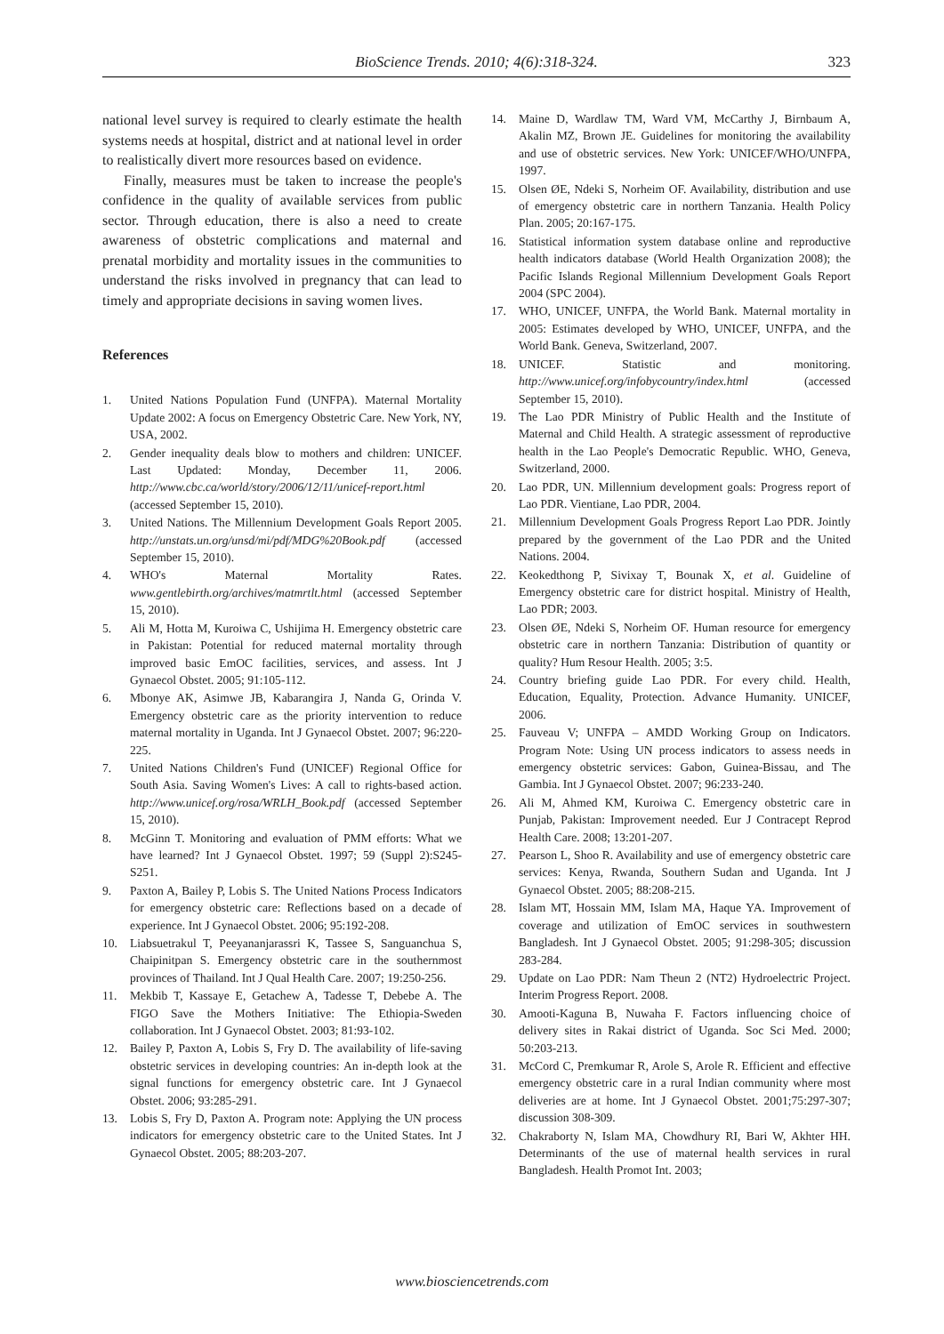BioScience Trends. 2010; 4(6):318-324. 323
national level survey is required to clearly estimate the health systems needs at hospital, district and at national level in order to realistically divert more resources based on evidence.
Finally, measures must be taken to increase the people's confidence in the quality of available services from public sector. Through education, there is also a need to create awareness of obstetric complications and maternal and prenatal morbidity and mortality issues in the communities to understand the risks involved in pregnancy that can lead to timely and appropriate decisions in saving women lives.
References
1. United Nations Population Fund (UNFPA). Maternal Mortality Update 2002: A focus on Emergency Obstetric Care. New York, NY, USA, 2002.
2. Gender inequality deals blow to mothers and children: UNICEF. Last Updated: Monday, December 11, 2006. http://www.cbc.ca/world/story/2006/12/11/unicef-report.html (accessed September 15, 2010).
3. United Nations. The Millennium Development Goals Report 2005. http://unstats.un.org/unsd/mi/pdf/MDG%20Book.pdf (accessed September 15, 2010).
4. WHO's Maternal Mortality Rates. www.gentlebirth.org/archives/matmrtlt.html (accessed September 15, 2010).
5. Ali M, Hotta M, Kuroiwa C, Ushijima H. Emergency obstetric care in Pakistan: Potential for reduced maternal mortality through improved basic EmOC facilities, services, and assess. Int J Gynaecol Obstet. 2005; 91:105-112.
6. Mbonye AK, Asimwe JB, Kabarangira J, Nanda G, Orinda V. Emergency obstetric care as the priority intervention to reduce maternal mortality in Uganda. Int J Gynaecol Obstet. 2007; 96:220-225.
7. United Nations Children's Fund (UNICEF) Regional Office for South Asia. Saving Women's Lives: A call to rights-based action. http://www.unicef.org/rosa/WRLH_Book.pdf (accessed September 15, 2010).
8. McGinn T. Monitoring and evaluation of PMM efforts: What we have learned? Int J Gynaecol Obstet. 1997; 59 (Suppl 2):S245-S251.
9. Paxton A, Bailey P, Lobis S. The United Nations Process Indicators for emergency obstetric care: Reflections based on a decade of experience. Int J Gynaecol Obstet. 2006; 95:192-208.
10. Liabsuetrakul T, Peeyananjarassri K, Tassee S, Sanguanchua S, Chaipinitpan S. Emergency obstetric care in the southernmost provinces of Thailand. Int J Qual Health Care. 2007; 19:250-256.
11. Mekbib T, Kassaye E, Getachew A, Tadesse T, Debebe A. The FIGO Save the Mothers Initiative: The Ethiopia-Sweden collaboration. Int J Gynaecol Obstet. 2003; 81:93-102.
12. Bailey P, Paxton A, Lobis S, Fry D. The availability of life-saving obstetric services in developing countries: An in-depth look at the signal functions for emergency obstetric care. Int J Gynaecol Obstet. 2006; 93:285-291.
13. Lobis S, Fry D, Paxton A. Program note: Applying the UN process indicators for emergency obstetric care to the United States. Int J Gynaecol Obstet. 2005; 88:203-207.
14. Maine D, Wardlaw TM, Ward VM, McCarthy J, Birnbaum A, Akalin MZ, Brown JE. Guidelines for monitoring the availability and use of obstetric services. New York: UNICEF/WHO/UNFPA, 1997.
15. Olsen ØE, Ndeki S, Norheim OF. Availability, distribution and use of emergency obstetric care in northern Tanzania. Health Policy Plan. 2005; 20:167-175.
16. Statistical information system database online and reproductive health indicators database (World Health Organization 2008); the Pacific Islands Regional Millennium Development Goals Report 2004 (SPC 2004).
17. WHO, UNICEF, UNFPA, the World Bank. Maternal mortality in 2005: Estimates developed by WHO, UNICEF, UNFPA, and the World Bank. Geneva, Switzerland, 2007.
18. UNICEF. Statistic and monitoring. http://www.unicef.org/infobycountry/index.html (accessed September 15, 2010).
19. The Lao PDR Ministry of Public Health and the Institute of Maternal and Child Health. A strategic assessment of reproductive health in the Lao People's Democratic Republic. WHO, Geneva, Switzerland, 2000.
20. Lao PDR, UN. Millennium development goals: Progress report of Lao PDR. Vientiane, Lao PDR, 2004.
21. Millennium Development Goals Progress Report Lao PDR. Jointly prepared by the government of the Lao PDR and the United Nations. 2004.
22. Keokedthong P, Sivixay T, Bounak X, et al. Guideline of Emergency obstetric care for district hospital. Ministry of Health, Lao PDR; 2003.
23. Olsen ØE, Ndeki S, Norheim OF. Human resource for emergency obstetric care in northern Tanzania: Distribution of quantity or quality? Hum Resour Health. 2005; 3:5.
24. Country briefing guide Lao PDR. For every child. Health, Education, Equality, Protection. Advance Humanity. UNICEF, 2006.
25. Fauveau V; UNFPA – AMDD Working Group on Indicators. Program Note: Using UN process indicators to assess needs in emergency obstetric services: Gabon, Guinea-Bissau, and The Gambia. Int J Gynaecol Obstet. 2007; 96:233-240.
26. Ali M, Ahmed KM, Kuroiwa C. Emergency obstetric care in Punjab, Pakistan: Improvement needed. Eur J Contracept Reprod Health Care. 2008; 13:201-207.
27. Pearson L, Shoo R. Availability and use of emergency obstetric care services: Kenya, Rwanda, Southern Sudan and Uganda. Int J Gynaecol Obstet. 2005; 88:208-215.
28. Islam MT, Hossain MM, Islam MA, Haque YA. Improvement of coverage and utilization of EmOC services in southwestern Bangladesh. Int J Gynaecol Obstet. 2005; 91:298-305; discussion 283-284.
29. Update on Lao PDR: Nam Theun 2 (NT2) Hydroelectric Project. Interim Progress Report. 2008.
30. Amooti-Kaguna B, Nuwaha F. Factors influencing choice of delivery sites in Rakai district of Uganda. Soc Sci Med. 2000; 50:203-213.
31. McCord C, Premkumar R, Arole S, Arole R. Efficient and effective emergency obstetric care in a rural Indian community where most deliveries are at home. Int J Gynaecol Obstet. 2001;75:297-307; discussion 308-309.
32. Chakraborty N, Islam MA, Chowdhury RI, Bari W, Akhter HH. Determinants of the use of maternal health services in rural Bangladesh. Health Promot Int. 2003;
www.biosciencetrends.com